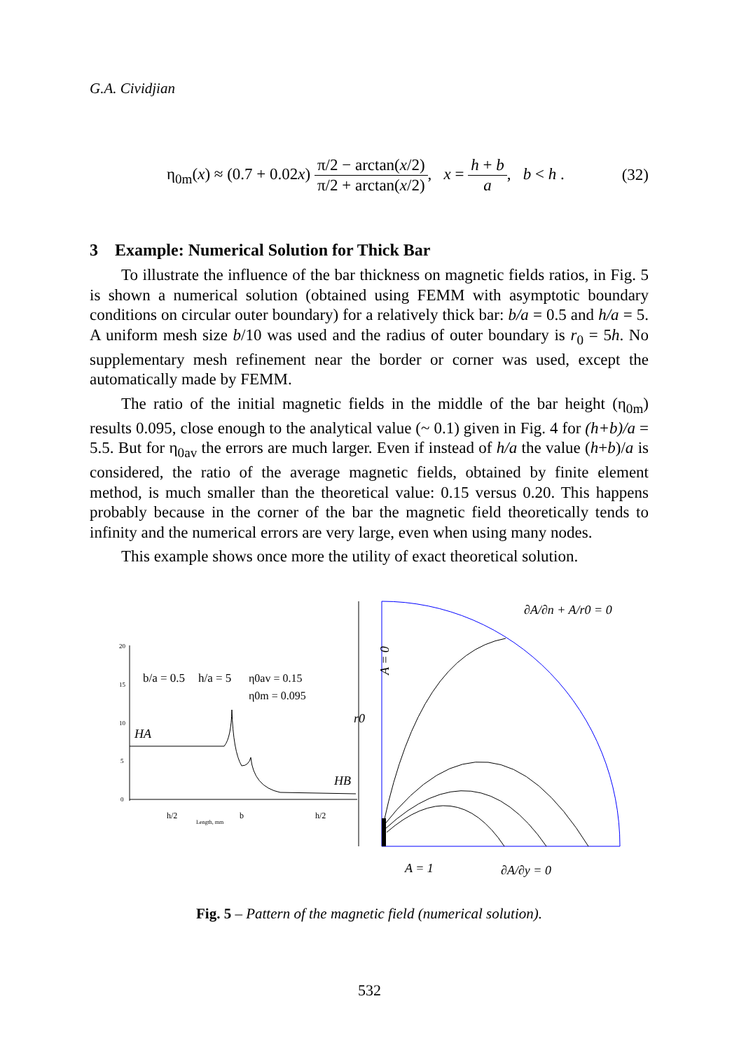G.A. Cividjian
η<sub>0m</sub>(x) ≈ (0.7 + 0.02x) π/2 − arctan(x/2) π/2 + arctan(x/2), x = h + b a, b < h . (32)
3 Example: Numerical Solution for Thick Bar
To illustrate the influence of the bar thickness on magnetic fields ratios, in Fig. 5 is shown a numerical solution (obtained using FEMM with asymptotic boundary conditions on circular outer boundary) for a relatively thick bar: b/a = 0.5 and h/a = 5. A uniform mesh size b/10 was used and the radius of outer boundary is r<sub>0</sub> = 5h. No supplementary mesh refinement near the border or corner was used, except the automatically made by FEMM.
The ratio of the initial magnetic fields in the middle of the bar height (η<sub>0m</sub>) results 0.095, close enough to the analytical value (~ 0.1) given in Fig. 4 for (h+b)/a = 5.5. But for η<sub>0av</sub> the errors are much larger. Even if instead of h/a the value (h+b)/a is considered, the ratio of the average magnetic fields, obtained by finite element method, is much smaller than the theoretical value: 0.15 versus 0.20. This happens probably because in the corner of the bar the magnetic field theoretically tends to infinity and the numerical errors are very large, even when using many nodes.
This example shows once more the utility of exact theoretical solution.
20
15
10
5
0
b/a = 0.5
h/a = 5
η0av = 0.15
η0m = 0.095
HA
HB
h/2
b
h/2
Length, mm
A = 0
r0
∂A/∂n + A/r0 = 0
A = 1
∂A/∂y = 0
Fig. 5 – Pattern of the magnetic field (numerical solution).
532